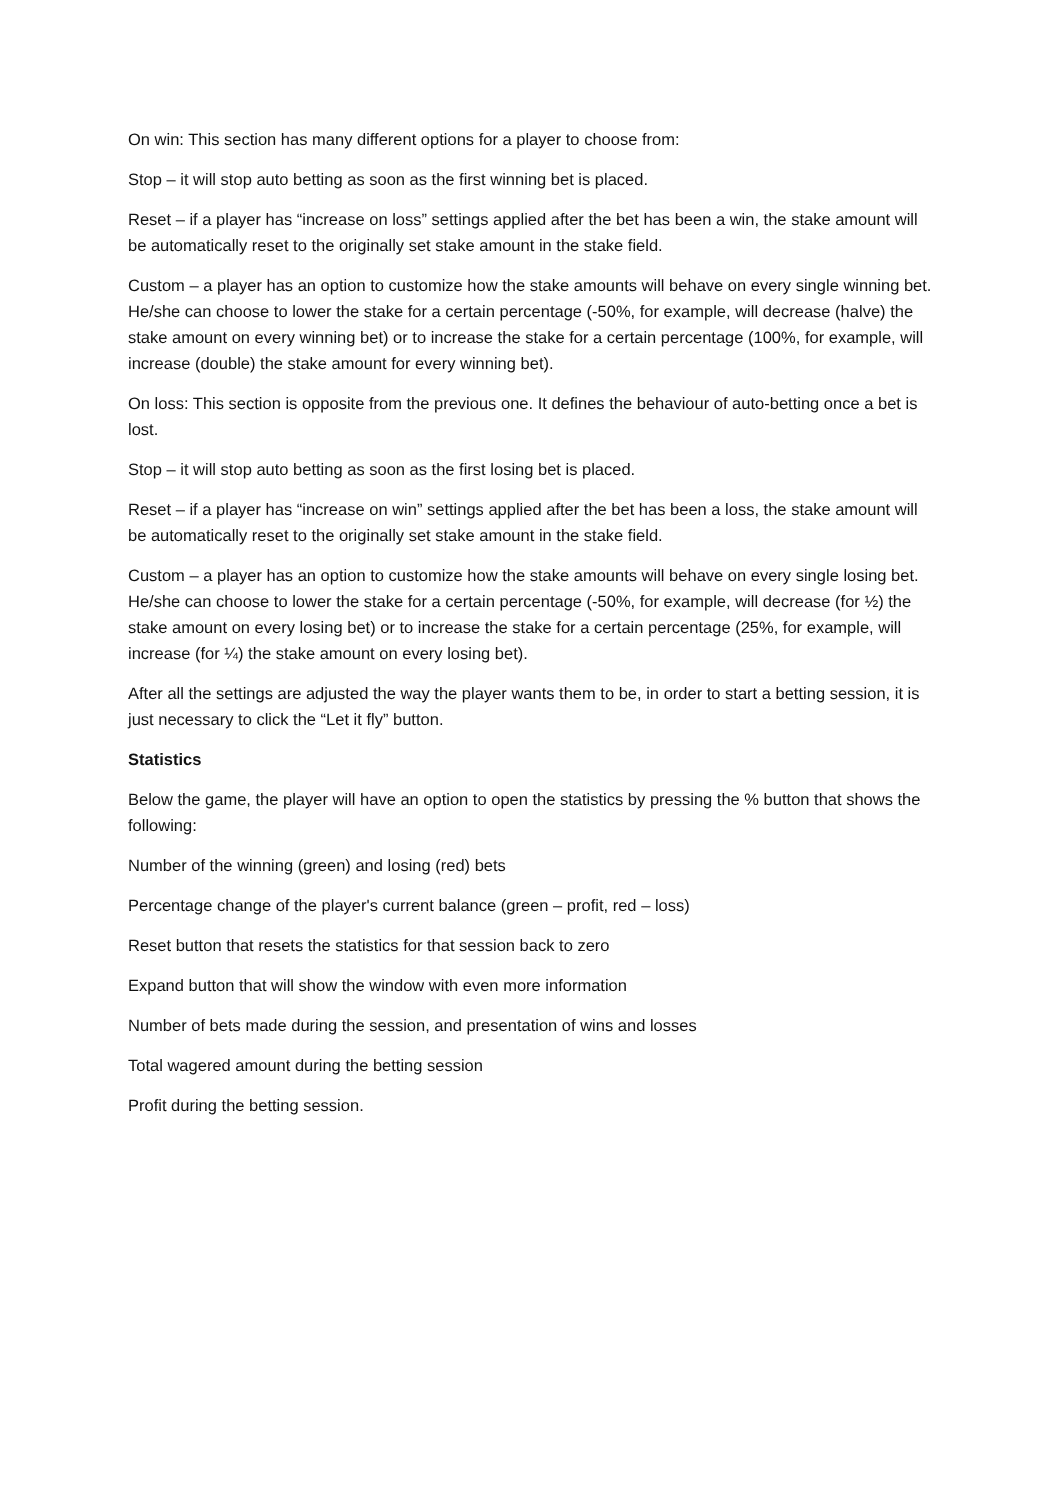On win: This section has many different options for a player to choose from:
Stop – it will stop auto betting as soon as the first winning bet is placed.
Reset – if a player has “increase on loss” settings applied after the bet has been a win, the stake amount will be automatically reset to the originally set stake amount in the stake field.
Custom – a player has an option to customize how the stake amounts will behave on every single winning bet. He/she can choose to lower the stake for a certain percentage (-50%, for example, will decrease (halve) the stake amount on every winning bet) or to increase the stake for a certain percentage (100%, for example, will increase (double) the stake amount for every winning bet).
On loss: This section is opposite from the previous one. It defines the behaviour of auto-betting once a bet is lost.
Stop – it will stop auto betting as soon as the first losing bet is placed.
Reset – if a player has “increase on win” settings applied after the bet has been a loss, the stake amount will be automatically reset to the originally set stake amount in the stake field.
Custom – a player has an option to customize how the stake amounts will behave on every single losing bet. He/she can choose to lower the stake for a certain percentage (-50%, for example, will decrease (for ½) the stake amount on every losing bet) or to increase the stake for a certain percentage (25%, for example, will increase (for ¼) the stake amount on every losing bet).
After all the settings are adjusted the way the player wants them to be, in order to start a betting session, it is just necessary to click the “Let it fly” button.
Statistics
Below the game, the player will have an option to open the statistics by pressing the % button that shows the following:
Number of the winning (green) and losing (red) bets
Percentage change of the player's current balance (green – profit, red – loss)
Reset button that resets the statistics for that session back to zero
Expand button that will show the window with even more information
Number of bets made during the session, and presentation of wins and losses
Total wagered amount during the betting session
Profit during the betting session.